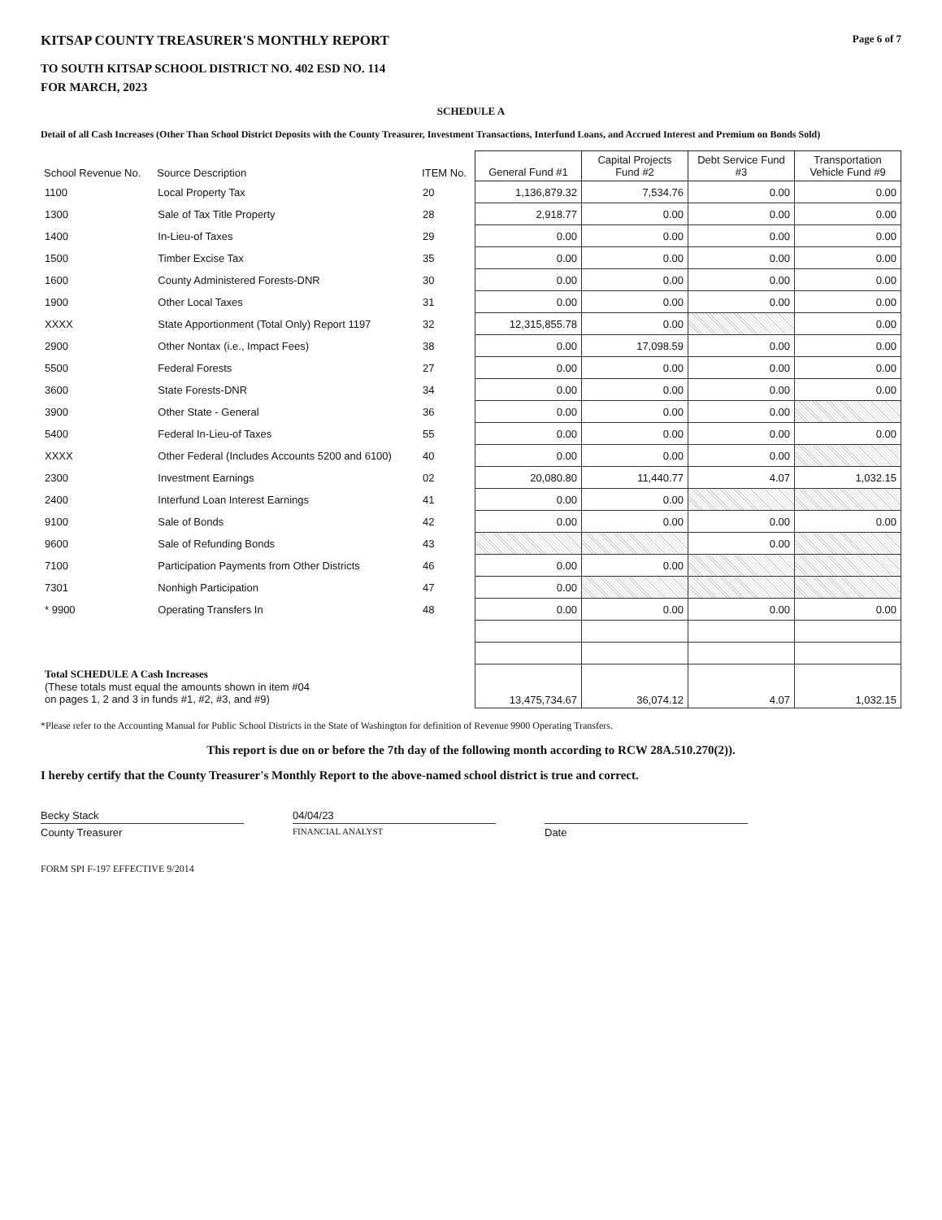KITSAP COUNTY TREASURER'S MONTHLY REPORT
Page 6 of 7
TO SOUTH KITSAP SCHOOL DISTRICT NO. 402 ESD NO. 114
FOR MARCH, 2023
SCHEDULE A
Detail of all Cash Increases (Other Than School District Deposits with the County Treasurer, Investment Transactions, Interfund Loans, and Accrued Interest and Premium on Bonds Sold)
| School Revenue No. | Source Description | ITEM No. | General Fund #1 | Capital Projects Fund #2 | Debt Service Fund #3 | Transportation Vehicle Fund #9 |
| --- | --- | --- | --- | --- | --- | --- |
| 1100 | Local Property Tax | 20 | 1,136,879.32 | 7,534.76 | 0.00 | 0.00 |
| 1300 | Sale of Tax Title Property | 28 | 2,918.77 | 0.00 | 0.00 | 0.00 |
| 1400 | In-Lieu-of Taxes | 29 | 0.00 | 0.00 | 0.00 | 0.00 |
| 1500 | Timber Excise Tax | 35 | 0.00 | 0.00 | 0.00 | 0.00 |
| 1600 | County Administered Forests-DNR | 30 | 0.00 | 0.00 | 0.00 | 0.00 |
| 1900 | Other Local Taxes | 31 | 0.00 | 0.00 | 0.00 | 0.00 |
| XXXX | State Apportionment (Total Only) Report 1197 | 32 | 12,315,855.78 | 0.00 | | 0.00 |
| 2900 | Other Nontax (i.e., Impact Fees) | 38 | 0.00 | 17,098.59 | 0.00 | 0.00 |
| 5500 | Federal Forests | 27 | 0.00 | 0.00 | 0.00 | 0.00 |
| 3600 | State Forests-DNR | 34 | 0.00 | 0.00 | 0.00 | 0.00 |
| 3900 | Other State - General | 36 | 0.00 | 0.00 | 0.00 | |
| 5400 | Federal In-Lieu-of Taxes | 55 | 0.00 | 0.00 | 0.00 | 0.00 |
| XXXX | Other Federal (Includes Accounts 5200 and 6100) | 40 | 0.00 | 0.00 | 0.00 | |
| 2300 | Investment Earnings | 02 | 20,080.80 | 11,440.77 | 4.07 | 1,032.15 |
| 2400 | Interfund Loan Interest Earnings | 41 | 0.00 | 0.00 | | |
| 9100 | Sale of Bonds | 42 | 0.00 | 0.00 | 0.00 | 0.00 |
| 9600 | Sale of Refunding Bonds | 43 | | | 0.00 | |
| 7100 | Participation Payments from Other Districts | 46 | 0.00 | 0.00 | | |
| 7301 | Nonhigh Participation | 47 | 0.00 | | | |
| * 9900 | Operating Transfers In | 48 | 0.00 | 0.00 | 0.00 | 0.00 |
| Total SCHEDULE A Cash Increases (These totals must equal the amounts shown in item #04 on pages 1, 2 and 3 in funds #1, #2, #3, and #9) | | | 13,475,734.67 | 36,074.12 | 4.07 | 1,032.15 |
*Please refer to the Accounting Manual for Public School Districts in the State of Washington for definition of Revenue 9900 Operating Transfers.
This report is due on or before the 7th day of the following month according to RCW 28A.510.270(2)).
I hereby certify that the County Treasurer's Monthly Report to the above-named school district is true and correct.
Becky Stack 04/04/23
County Treasurer
FINANCIAL ANALYST
Date
FORM SPI F-197 EFFECTIVE 9/2014